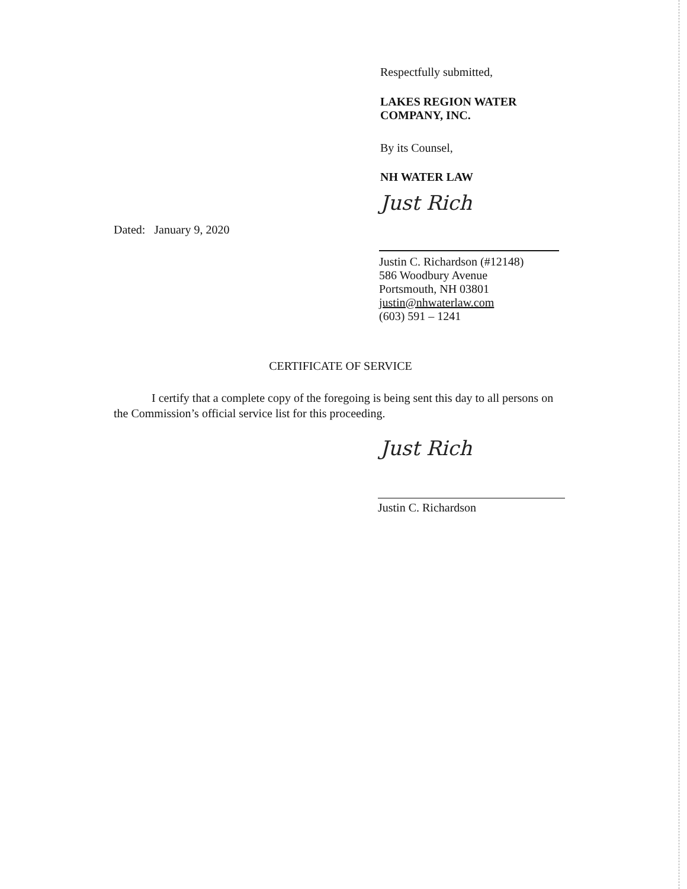Respectfully submitted,
LAKES REGION WATER
COMPANY, INC.
By its Counsel,
NH WATER LAW
Just Rich
Dated: January 9, 2020
Justin C. Richardson (#12148)
586 Woodbury Avenue
Portsmouth, NH 03801
justin@nhwaterlaw.com
(603) 591 – 1241
CERTIFICATE OF SERVICE
I certify that a complete copy of the foregoing is being sent this day to all persons on the Commission’s official service list for this proceeding.
Just Rich
Justin C. Richardson